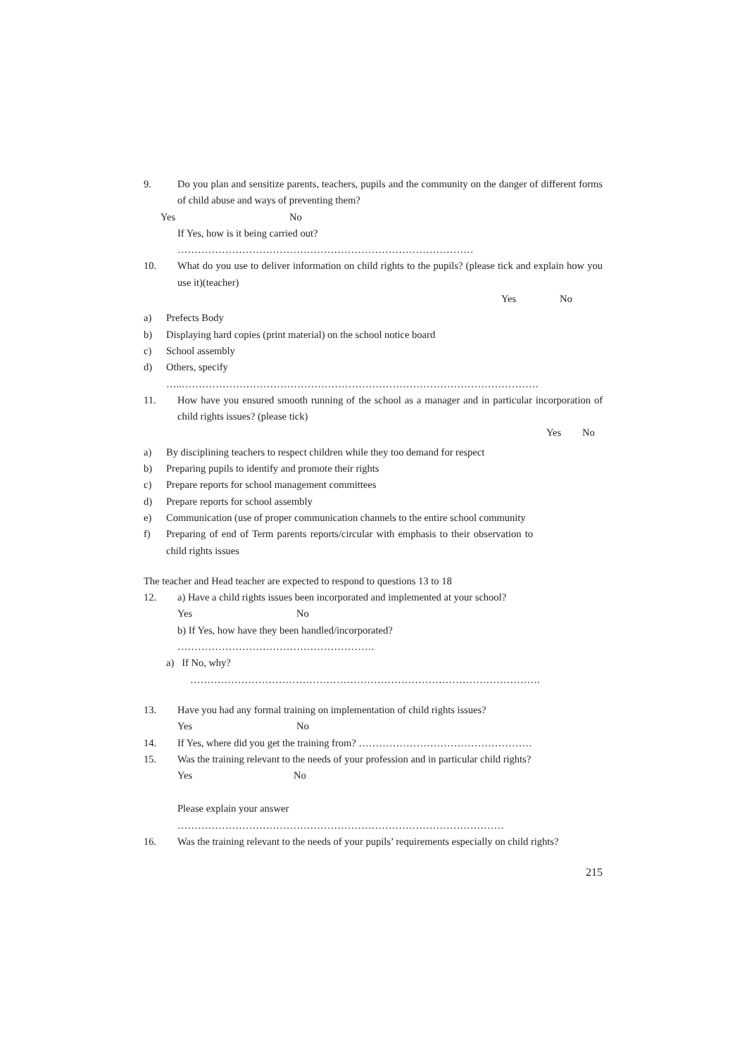9. Do you plan and sensitize parents, teachers, pupils and the community on the danger of different forms of child abuse and ways of preventing them?
Yes No
If Yes, how is it being carried out?
……………………………………………………………………………
10. What do you use to deliver information on child rights to the pupils? (please tick and explain how you use it)(teacher)
Yes No
a) Prefects Body
b) Displaying hard copies (print material) on the school notice board
c) School assembly
d) Others, specify
…..……………………………………………………………………………………………
11. How have you ensured smooth running of the school as a manager and in particular incorporation of child rights issues? (please tick)
Yes No
a) By disciplining teachers to respect children while they too demand for respect
b) Preparing pupils to identify and promote their rights
c) Prepare reports for school management committees
d) Prepare reports for school assembly
e) Communication (use of proper communication channels to the entire school community
f) Preparing of end of Term parents reports/circular with emphasis to their observation to child rights issues
The teacher and Head teacher are expected to respond to questions 13 to 18
12. a) Have a child rights issues been incorporated and implemented at your school?
Yes No
b) If Yes, how have they been handled/incorporated?
………………………………………………….
a) If No, why?
………………………………………………………………………………………….
13. Have you had any formal training on implementation of child rights issues?
Yes No
14. If Yes, where did you get the training from? ……………………………………………
15. Was the training relevant to the needs of your profession and in particular child rights?
Yes No
Please explain your answer
……………………………………………………………………………………
16. Was the training relevant to the needs of your pupils’ requirements especially on child rights?
215